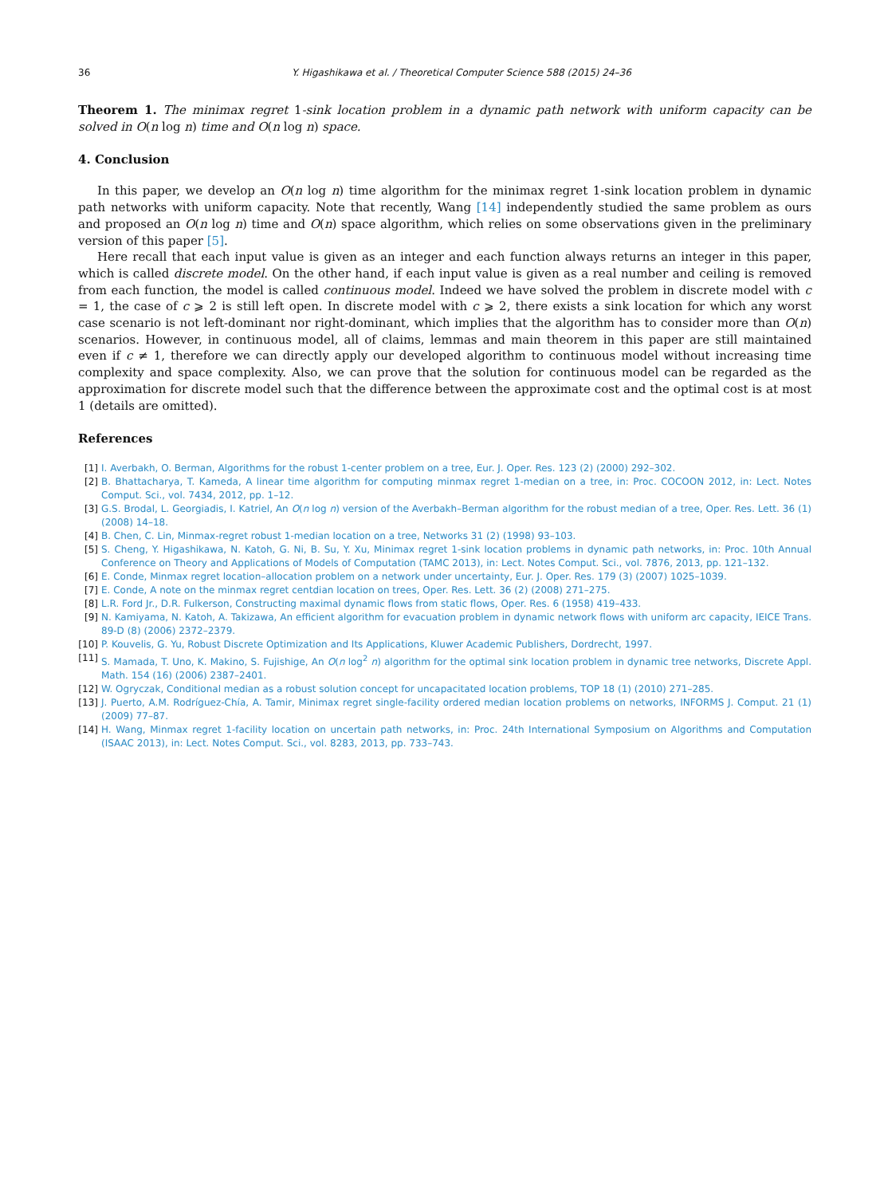36 Y. Higashikawa et al. / Theoretical Computer Science 588 (2015) 24–36
Theorem 1. The minimax regret 1-sink location problem in a dynamic path network with uniform capacity can be solved in O(n log n) time and O(n log n) space.
4. Conclusion
In this paper, we develop an O(n log n) time algorithm for the minimax regret 1-sink location problem in dynamic path networks with uniform capacity. Note that recently, Wang [14] independently studied the same problem as ours and proposed an O(n log n) time and O(n) space algorithm, which relies on some observations given in the preliminary version of this paper [5].
Here recall that each input value is given as an integer and each function always returns an integer in this paper, which is called discrete model. On the other hand, if each input value is given as a real number and ceiling is removed from each function, the model is called continuous model. Indeed we have solved the problem in discrete model with c = 1, the case of c ⩾ 2 is still left open. In discrete model with c ⩾ 2, there exists a sink location for which any worst case scenario is not left-dominant nor right-dominant, which implies that the algorithm has to consider more than O(n) scenarios. However, in continuous model, all of claims, lemmas and main theorem in this paper are still maintained even if c ≠ 1, therefore we can directly apply our developed algorithm to continuous model without increasing time complexity and space complexity. Also, we can prove that the solution for continuous model can be regarded as the approximation for discrete model such that the difference between the approximate cost and the optimal cost is at most 1 (details are omitted).
References
[1] I. Averbakh, O. Berman, Algorithms for the robust 1-center problem on a tree, Eur. J. Oper. Res. 123 (2) (2000) 292–302.
[2] B. Bhattacharya, T. Kameda, A linear time algorithm for computing minmax regret 1-median on a tree, in: Proc. COCOON 2012, in: Lect. Notes Comput. Sci., vol. 7434, 2012, pp. 1–12.
[3] G.S. Brodal, L. Georgiadis, I. Katriel, An O(n log n) version of the Averbakh–Berman algorithm for the robust median of a tree, Oper. Res. Lett. 36 (1) (2008) 14–18.
[4] B. Chen, C. Lin, Minmax-regret robust 1-median location on a tree, Networks 31 (2) (1998) 93–103.
[5] S. Cheng, Y. Higashikawa, N. Katoh, G. Ni, B. Su, Y. Xu, Minimax regret 1-sink location problems in dynamic path networks, in: Proc. 10th Annual Conference on Theory and Applications of Models of Computation (TAMC 2013), in: Lect. Notes Comput. Sci., vol. 7876, 2013, pp. 121–132.
[6] E. Conde, Minmax regret location–allocation problem on a network under uncertainty, Eur. J. Oper. Res. 179 (3) (2007) 1025–1039.
[7] E. Conde, A note on the minmax regret centdian location on trees, Oper. Res. Lett. 36 (2) (2008) 271–275.
[8] L.R. Ford Jr., D.R. Fulkerson, Constructing maximal dynamic flows from static flows, Oper. Res. 6 (1958) 419–433.
[9] N. Kamiyama, N. Katoh, A. Takizawa, An efficient algorithm for evacuation problem in dynamic network flows with uniform arc capacity, IEICE Trans. 89-D (8) (2006) 2372–2379.
[10] P. Kouvelis, G. Yu, Robust Discrete Optimization and Its Applications, Kluwer Academic Publishers, Dordrecht, 1997.
[11] S. Mamada, T. Uno, K. Makino, S. Fujishige, An O(n log<sup>2</sup> n) algorithm for the optimal sink location problem in dynamic tree networks, Discrete Appl. Math. 154 (16) (2006) 2387–2401.
[12] W. Ogryczak, Conditional median as a robust solution concept for uncapacitated location problems, TOP 18 (1) (2010) 271–285.
[13] J. Puerto, A.M. Rodríguez-Chía, A. Tamir, Minimax regret single-facility ordered median location problems on networks, INFORMS J. Comput. 21 (1) (2009) 77–87.
[14] H. Wang, Minmax regret 1-facility location on uncertain path networks, in: Proc. 24th International Symposium on Algorithms and Computation (ISAAC 2013), in: Lect. Notes Comput. Sci., vol. 8283, 2013, pp. 733–743.